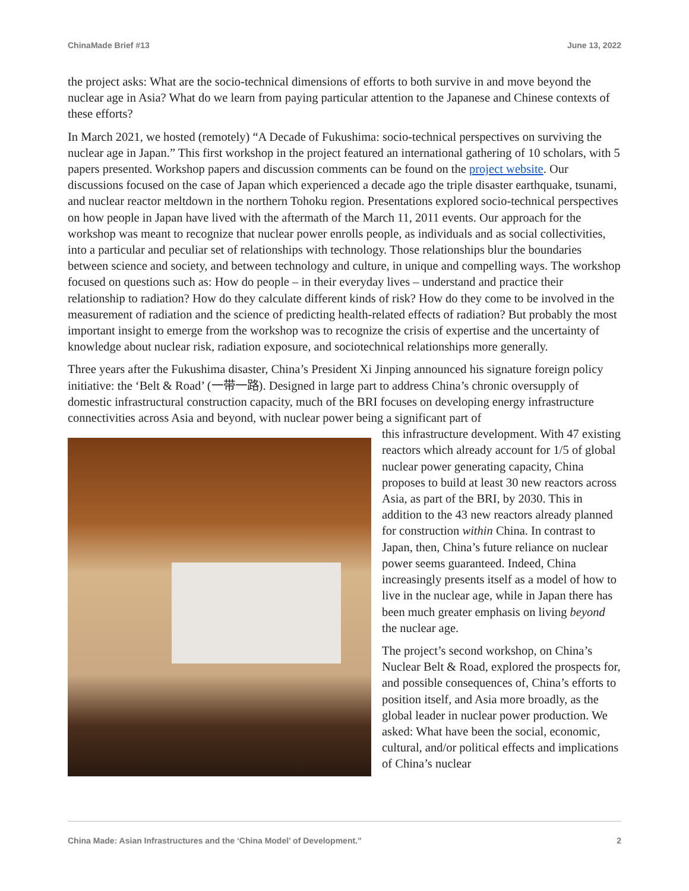ChinaMade Brief #13 June 13, 2022
the project asks: What are the socio-technical dimensions of efforts to both survive in and move beyond the nuclear age in Asia? What do we learn from paying particular attention to the Japanese and Chinese contexts of these efforts?
In March 2021, we hosted (remotely) “A Decade of Fukushima: socio-technical perspectives on surviving the nuclear age in Japan.” This first workshop in the project featured an international gathering of 10 scholars, with 5 papers presented. Workshop papers and discussion comments can be found on the project website. Our discussions focused on the case of Japan which experienced a decade ago the triple disaster earthquake, tsunami, and nuclear reactor meltdown in the northern Tohoku region. Presentations explored socio-technical perspectives on how people in Japan have lived with the aftermath of the March 11, 2011 events. Our approach for the workshop was meant to recognize that nuclear power enrolls people, as individuals and as social collectivities, into a particular and peculiar set of relationships with technology. Those relationships blur the boundaries between science and society, and between technology and culture, in unique and compelling ways. The workshop focused on questions such as: How do people – in their everyday lives – understand and practice their relationship to radiation? How do they calculate different kinds of risk? How do they come to be involved in the measurement of radiation and the science of predicting health-related effects of radiation? But probably the most important insight to emerge from the workshop was to recognize the crisis of expertise and the uncertainty of knowledge about nuclear risk, radiation exposure, and sociotechnical relationships more generally.
Three years after the Fukushima disaster, China’s President Xi Jinping announced his signature foreign policy initiative: the ‘Belt & Road’ (一带一路). Designed in large part to address China’s chronic oversupply of domestic infrastructural construction capacity, much of the BRI focuses on developing energy infrastructure connectivities across Asia and beyond, with nuclear power being a significant part of
this infrastructure development. With 47 existing reactors which already account for 1/5 of global nuclear power generating capacity, China proposes to build at least 30 new reactors across Asia, as part of the BRI, by 2030. This in addition to the 43 new reactors already planned for construction within China. In contrast to Japan, then, China’s future reliance on nuclear power seems guaranteed. Indeed, China increasingly presents itself as a model of how to live in the nuclear age, while in Japan there has been much greater emphasis on living beyond the nuclear age.
The project’s second workshop, on China’s Nuclear Belt & Road, explored the prospects for, and possible consequences of, China’s efforts to position itself, and Asia more broadly, as the global leader in nuclear power production. We asked: What have been the social, economic, cultural, and/or political effects and implications of China’s nuclear
China Made: Asian Infrastructures and the ‘China Model’ of Development.” 2